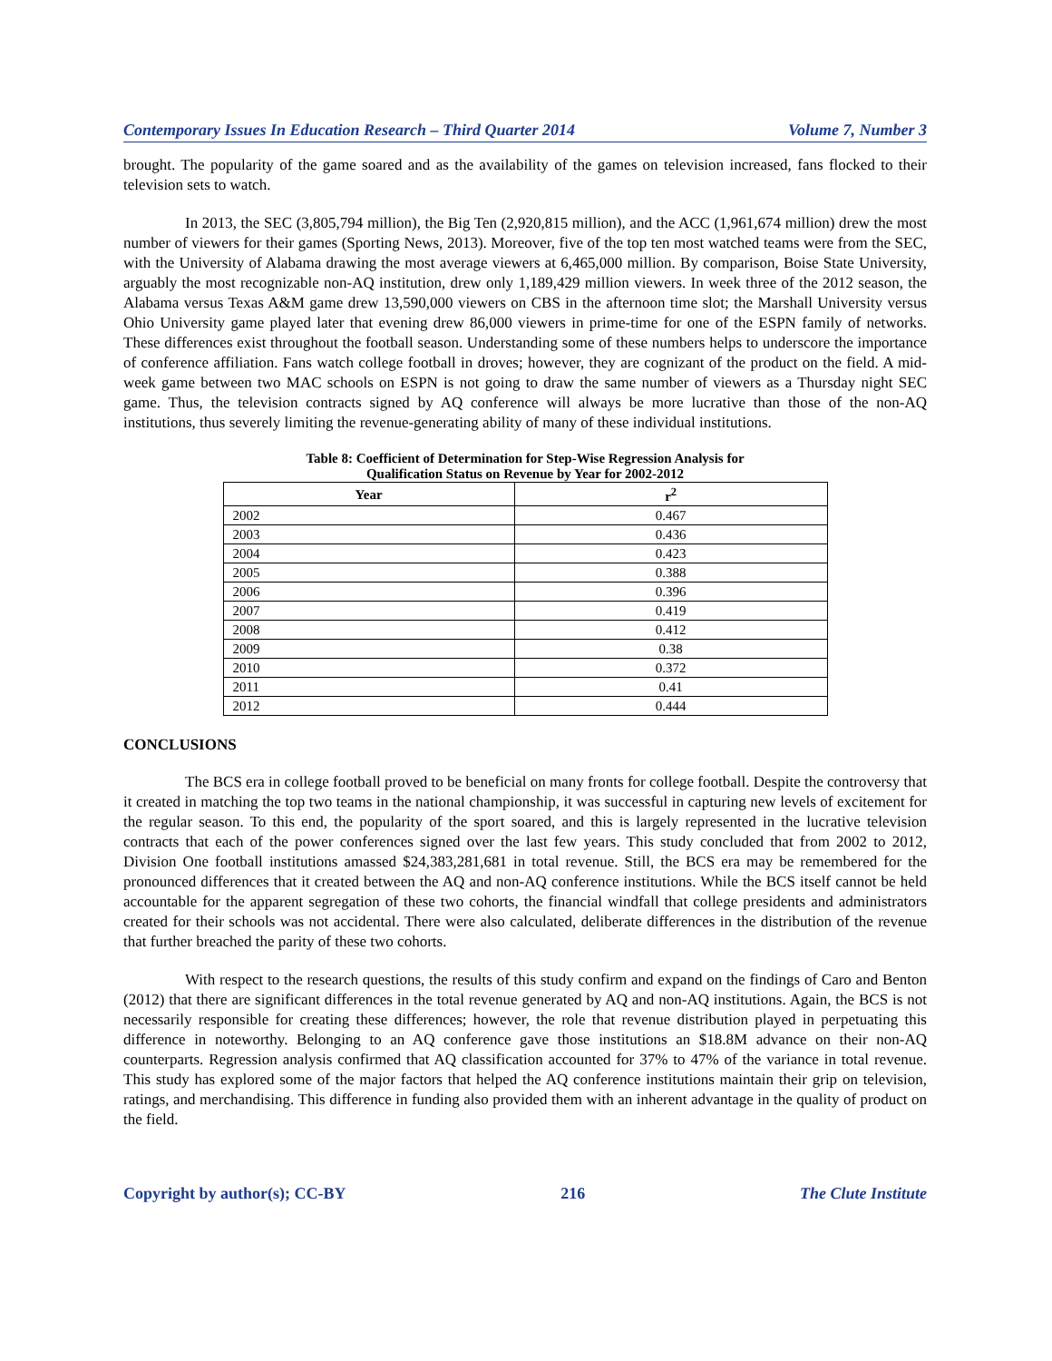Contemporary Issues In Education Research – Third Quarter 2014 Volume 7, Number 3
brought. The popularity of the game soared and as the availability of the games on television increased, fans flocked to their television sets to watch.
In 2013, the SEC (3,805,794 million), the Big Ten (2,920,815 million), and the ACC (1,961,674 million) drew the most number of viewers for their games (Sporting News, 2013). Moreover, five of the top ten most watched teams were from the SEC, with the University of Alabama drawing the most average viewers at 6,465,000 million. By comparison, Boise State University, arguably the most recognizable non-AQ institution, drew only 1,189,429 million viewers. In week three of the 2012 season, the Alabama versus Texas A&M game drew 13,590,000 viewers on CBS in the afternoon time slot; the Marshall University versus Ohio University game played later that evening drew 86,000 viewers in prime-time for one of the ESPN family of networks. These differences exist throughout the football season. Understanding some of these numbers helps to underscore the importance of conference affiliation. Fans watch college football in droves; however, they are cognizant of the product on the field. A mid-week game between two MAC schools on ESPN is not going to draw the same number of viewers as a Thursday night SEC game. Thus, the television contracts signed by AQ conference will always be more lucrative than those of the non-AQ institutions, thus severely limiting the revenue-generating ability of many of these individual institutions.
Table 8: Coefficient of Determination for Step-Wise Regression Analysis for
Qualification Status on Revenue by Year for 2002-2012
| Year | r<sup>2</sup> |
| --- | --- |
| 2002 | 0.467 |
| 2003 | 0.436 |
| 2004 | 0.423 |
| 2005 | 0.388 |
| 2006 | 0.396 |
| 2007 | 0.419 |
| 2008 | 0.412 |
| 2009 | 0.38 |
| 2010 | 0.372 |
| 2011 | 0.41 |
| 2012 | 0.444 |
CONCLUSIONS
The BCS era in college football proved to be beneficial on many fronts for college football. Despite the controversy that it created in matching the top two teams in the national championship, it was successful in capturing new levels of excitement for the regular season. To this end, the popularity of the sport soared, and this is largely represented in the lucrative television contracts that each of the power conferences signed over the last few years. This study concluded that from 2002 to 2012, Division One football institutions amassed $24,383,281,681 in total revenue. Still, the BCS era may be remembered for the pronounced differences that it created between the AQ and non-AQ conference institutions. While the BCS itself cannot be held accountable for the apparent segregation of these two cohorts, the financial windfall that college presidents and administrators created for their schools was not accidental. There were also calculated, deliberate differences in the distribution of the revenue that further breached the parity of these two cohorts.
With respect to the research questions, the results of this study confirm and expand on the findings of Caro and Benton (2012) that there are significant differences in the total revenue generated by AQ and non-AQ institutions. Again, the BCS is not necessarily responsible for creating these differences; however, the role that revenue distribution played in perpetuating this difference in noteworthy. Belonging to an AQ conference gave those institutions an $18.8M advance on their non-AQ counterparts. Regression analysis confirmed that AQ classification accounted for 37% to 47% of the variance in total revenue. This study has explored some of the major factors that helped the AQ conference institutions maintain their grip on television, ratings, and merchandising. This difference in funding also provided them with an inherent advantage in the quality of product on the field.
Copyright by author(s); CC-BY 216 The Clute Institute